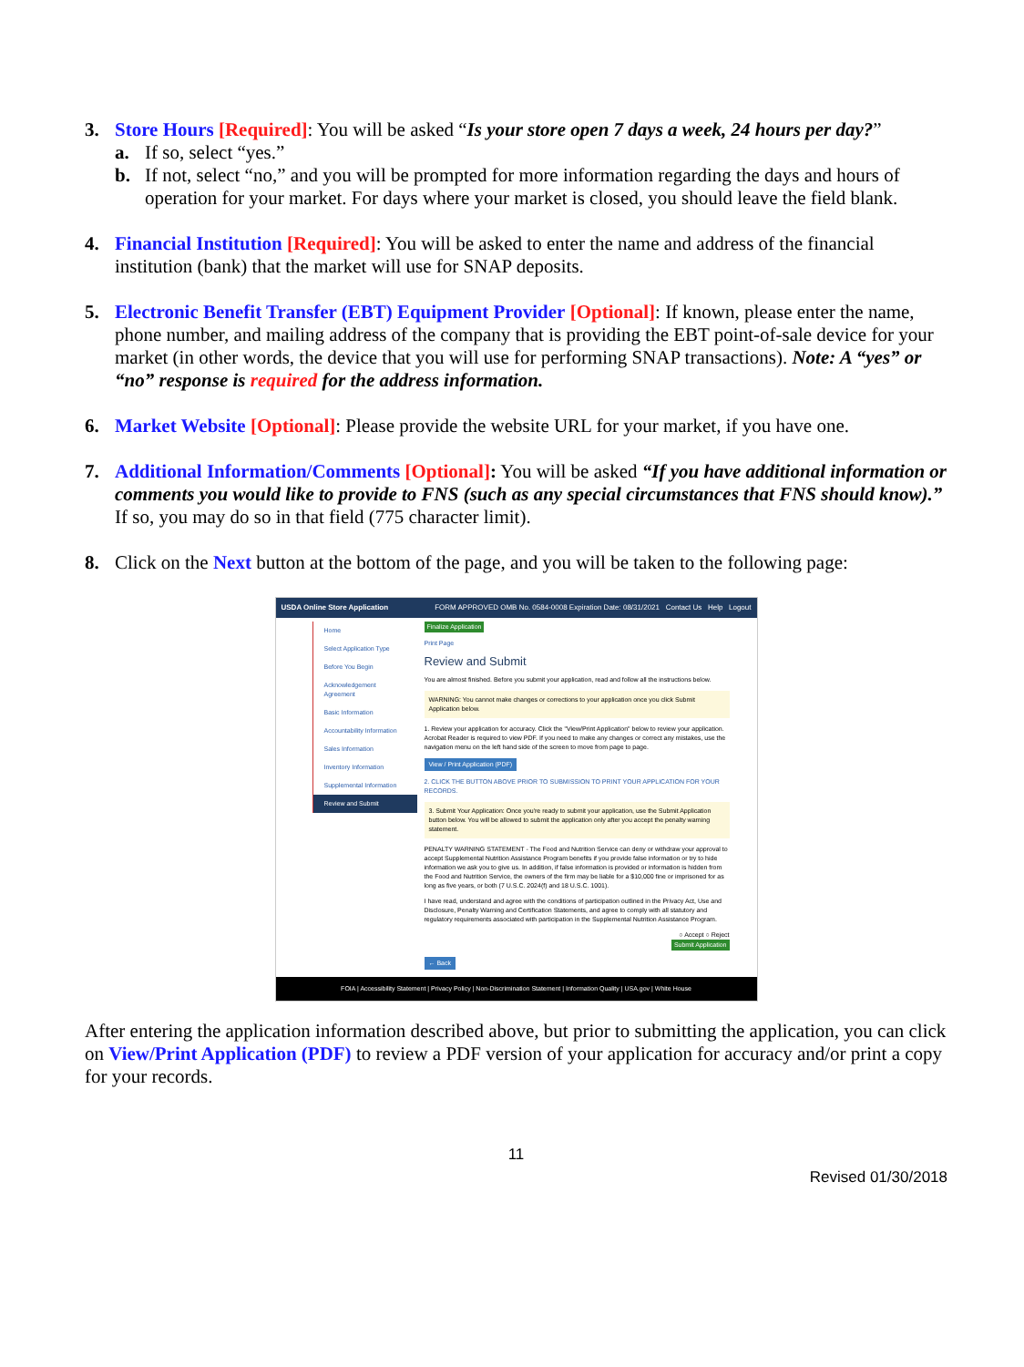3. Store Hours [Required]: You will be asked “Is your store open 7 days a week, 24 hours per day?”
a. If so, select “yes.”
b. If not, select “no,” and you will be prompted for more information regarding the days and hours of operation for your market. For days where your market is closed, you should leave the field blank.
4. Financial Institution [Required]: You will be asked to enter the name and address of the financial institution (bank) that the market will use for SNAP deposits.
5. Electronic Benefit Transfer (EBT) Equipment Provider [Optional]: If known, please enter the name, phone number, and mailing address of the company that is providing the EBT point-of-sale device for your market (in other words, the device that you will use for performing SNAP transactions). Note: A “yes” or “no” response is required for the address information.
6. Market Website [Optional]: Please provide the website URL for your market, if you have one.
7. Additional Information/Comments [Optional]: You will be asked “If you have additional information or comments you would like to provide to FNS (such as any special circumstances that FNS should know).” If so, you may do so in that field (775 character limit).
8. Click on the Next button at the bottom of the page, and you will be taken to the following page:
USDA Online Store Application FORM APPROVED OMB No. 0584-0008 Expiration Date: 08/31/2021 Contact Us Help Logout
Home
Select Application Type
Before You Begin
Acknowledgement Agreement
Basic Information
Accountability Information
Sales Information
Inventory Information
Supplemental Information
Review and Submit
Finalize Application
Print Page
Review and Submit
You are almost finished. Before you submit your application, read and follow all the instructions below.
WARNING: You cannot make changes or corrections to your application once you click Submit Application below.
1. Review your application for accuracy. Click the "View/Print Application" below to review your application. Acrobat Reader is required to view PDF. If you need to make any changes or correct any mistakes, use the navigation menu on the left hand side of the screen to move from page to page.
View / Print Application (PDF)
2. CLICK THE BUTTON ABOVE PRIOR TO SUBMISSION TO PRINT YOUR APPLICATION FOR YOUR RECORDS.
3. Submit Your Application: Once you're ready to submit your application, use the Submit Application button below. You will be allowed to submit the application only after you accept the penalty warning statement.
PENALTY WARNING STATEMENT - The Food and Nutrition Service can deny or withdraw your approval to accept Supplemental Nutrition Assistance Program benefits if you provide false information or try to hide information we ask you to give us. In addition, if false information is provided or information is hidden from the Food and Nutrition Service, the owners of the firm may be liable for a $10,000 fine or imprisoned for as long as five years, or both (7 U.S.C. 2024(f) and 18 U.S.C. 1001).
I have read, understand and agree with the conditions of participation outlined in the Privacy Act, Use and Disclosure, Penalty Warning and Certification Statements, and agree to comply with all statutory and regulatory requirements associated with participation in the Supplemental Nutrition Assistance Program.
○ Accept ○ Reject
Submit Application
← Back
FOIA | Accessibility Statement | Privacy Policy | Non-Discrimination Statement | Information Quality | USA.gov | White House
After entering the application information described above, but prior to submitting the application, you can click on View/Print Application (PDF) to review a PDF version of your application for accuracy and/or print a copy for your records.
11
Revised 01/30/2018